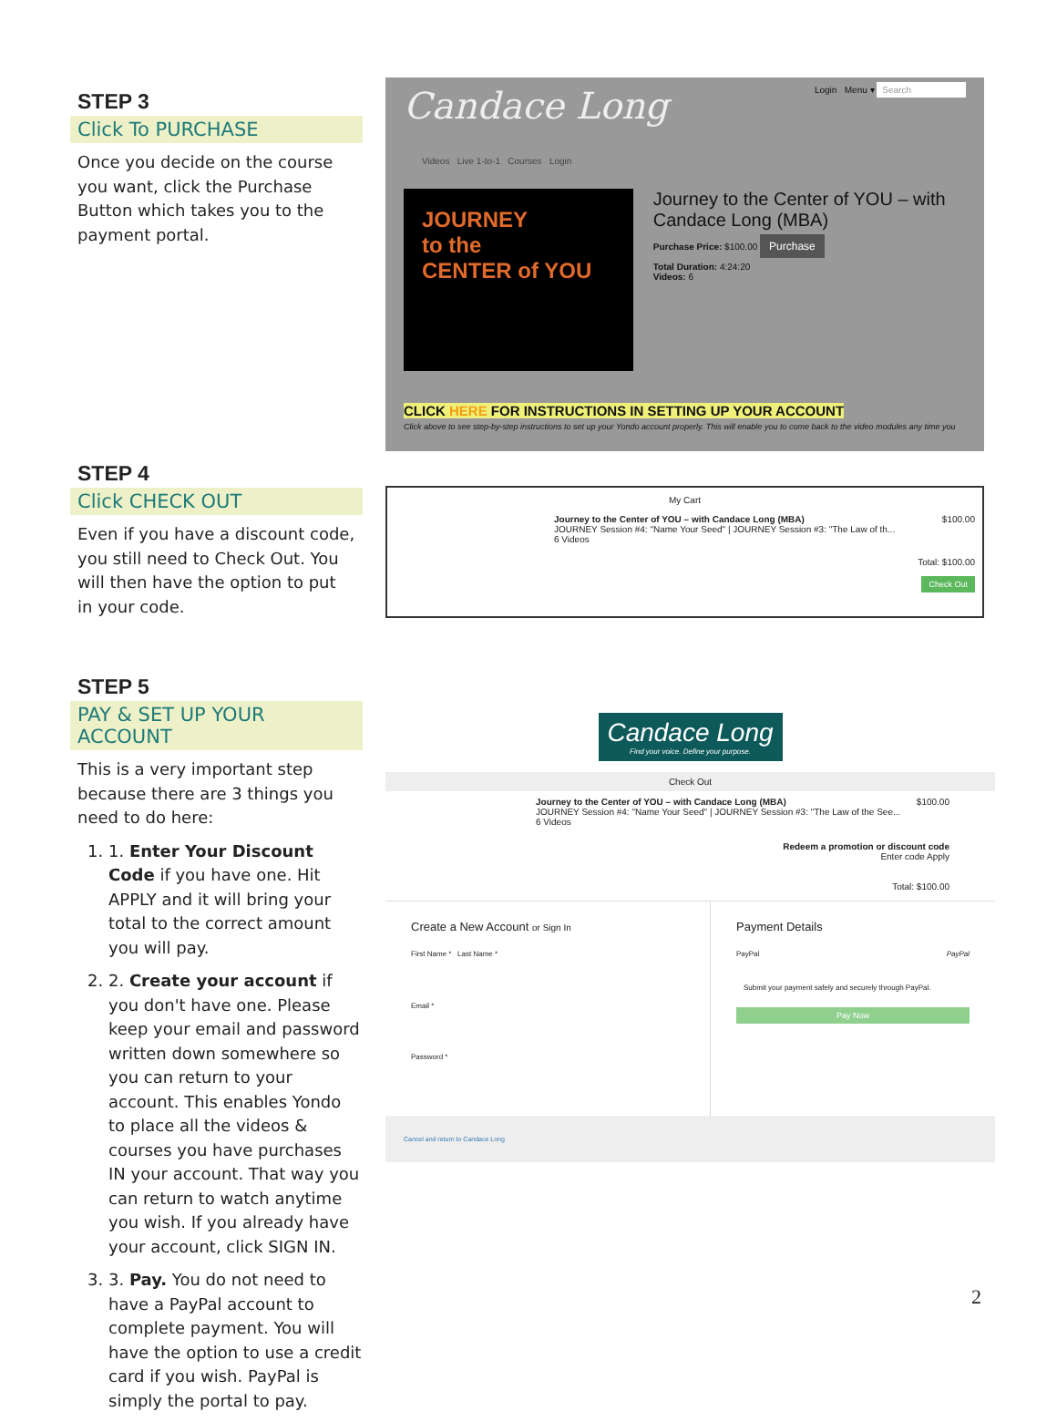STEP 3
Click To PURCHASE
Once you decide on the course you want, click the Purchase Button which takes you to the payment portal.
Candace Long Login Menu ▾ Search
Videos Live 1-to-1 Courses Login
JOURNEY
to the
CENTER of YOU
Journey to the Center of YOU – with Candace Long (MBA)
Purchase Price: $100.00 Purchase
Total Duration: 4:24:20
Videos: 6
CLICK HERE FOR INSTRUCTIONS IN SETTING UP YOUR ACCOUNT
Click above to see step-by-step instructions to set up your Yondo account properly. This will enable you to come back to the video modules any time you
STEP 4
Click CHECK OUT
Even if you have a discount code, you still need to Check Out. You will then have the option to put in your code.
My Cart
Journey to the Center of YOU – with Candace Long (MBA) $100.00
JOURNEY Session #4: "Name Your Seed" | JOURNEY Session #3: "The Law of th...
6 Videos
Total: $100.00
Check Out
STEP 5
PAY & SET UP YOUR ACCOUNT
This is a very important step because there are 3 things you need to do here:
1. 1. Enter Your Discount Code if you have one. Hit APPLY and it will bring your total to the correct amount you will pay.
2. 2. Create your account if you don't have one. Please keep your email and password written down somewhere so you can return to your account. This enables Yondo to place all the videos & courses you have purchases IN your account. That way you can return to watch anytime you wish. If you already have your account, click SIGN IN.
3. 3. Pay. You do not need to have a PayPal account to complete payment. You will have the option to use a credit card if you wish. PayPal is simply the portal to pay.
Candace Long
Find your voice. Define your purpose.
Check Out
Journey to the Center of YOU – with Candace Long (MBA) $100.00
JOURNEY Session #4: "Name Your Seed" | JOURNEY Session #3: "The Law of the See...
6 Videos
Redeem a promotion or discount code
Enter code Apply
Total: $100.00
Create a New Account or Sign In
First Name * Last Name *
Email *
Password *
Payment Details
PayPal PayPal
Submit your payment safely and securely through PayPal.
Pay Now
Cancel and return to Candace Long
2